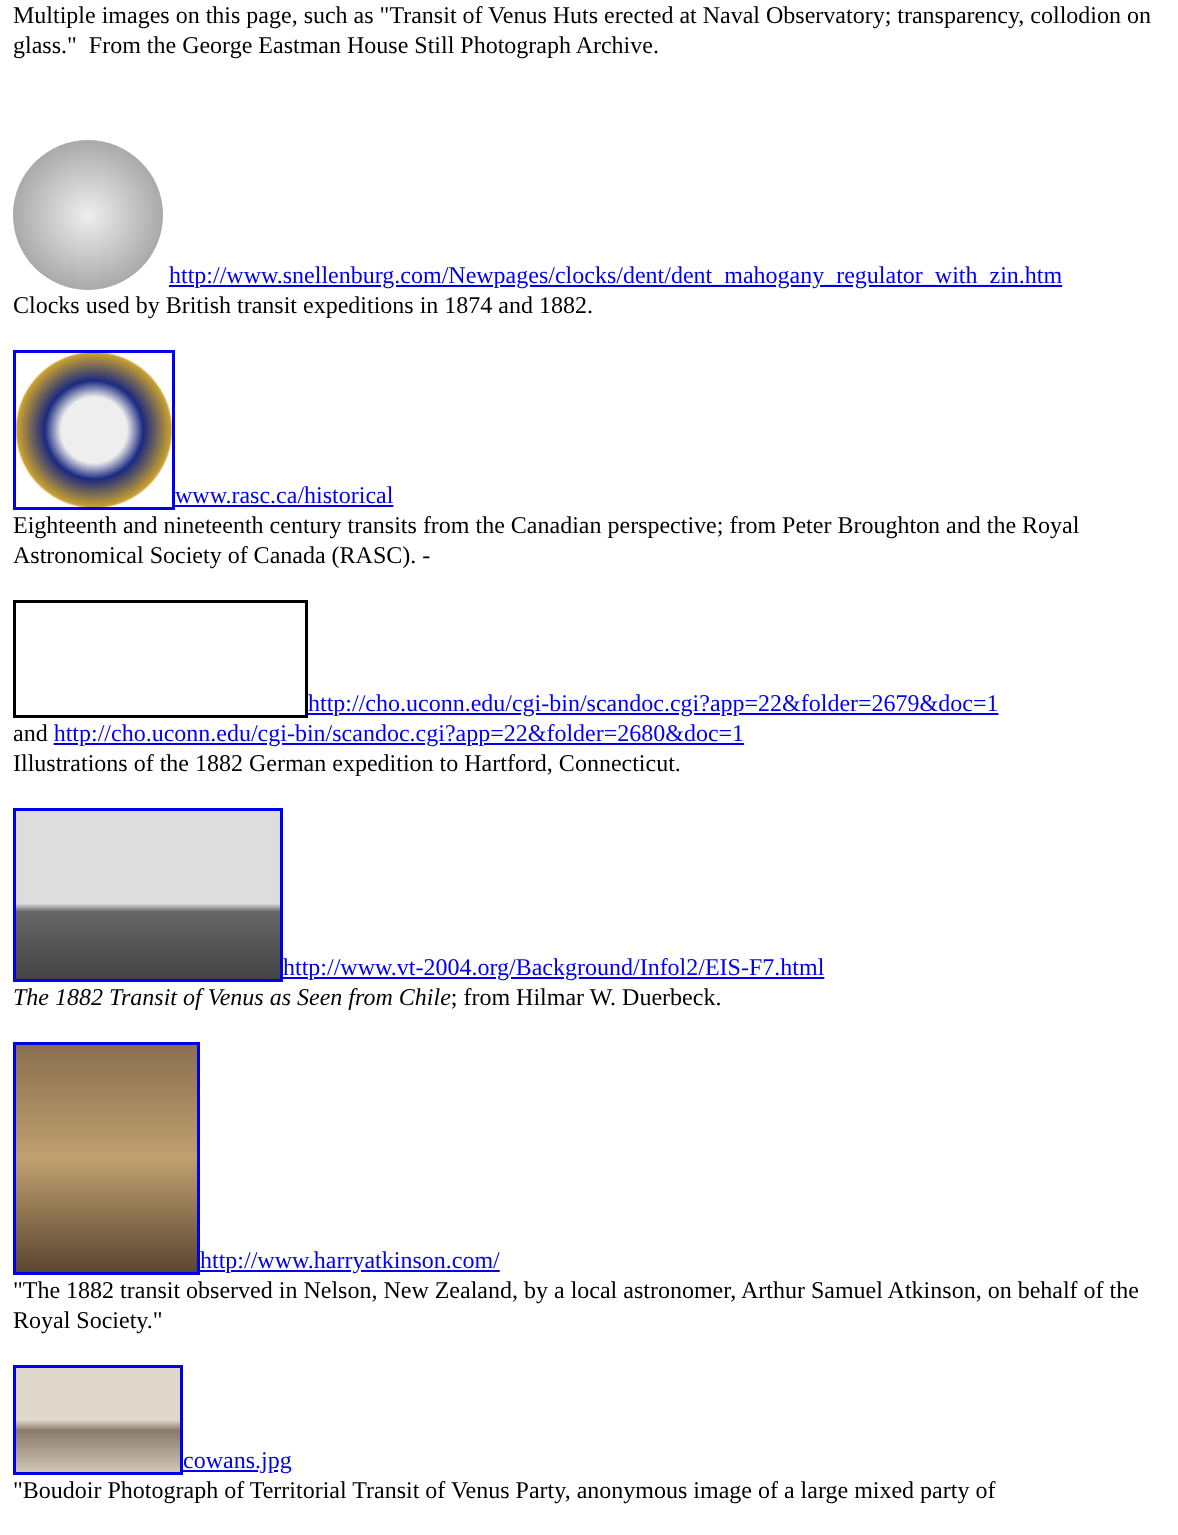Multiple images on this page, such as "Transit of Venus Huts erected at Naval Observatory; transparency, collodion on glass." From the George Eastman House Still Photograph Archive.
http://www.snellenburg.com/Newpages/clocks/dent/dent_mahogany_regulator_with_zin.htm
Clocks used by British transit expeditions in 1874 and 1882.
www.rasc.ca/historical
Eighteenth and nineteenth century transits from the Canadian perspective; from Peter Broughton and the Royal Astronomical Society of Canada (RASC). -
http://cho.uconn.edu/cgi-bin/scandoc.cgi?app=22&folder=2679&doc=1
and http://cho.uconn.edu/cgi-bin/scandoc.cgi?app=22&folder=2680&doc=1
Illustrations of the 1882 German expedition to Hartford, Connecticut.
http://www.vt-2004.org/Background/Infol2/EIS-F7.html
The 1882 Transit of Venus as Seen from Chile; from Hilmar W. Duerbeck.
http://www.harryatkinson.com/
"The 1882 transit observed in Nelson, New Zealand, by a local astronomer, Arthur Samuel Atkinson, on behalf of the Royal Society."
cowans.jpg
"Boudoir Photograph of Territorial Transit of Venus Party, anonymous image of a large mixed party of